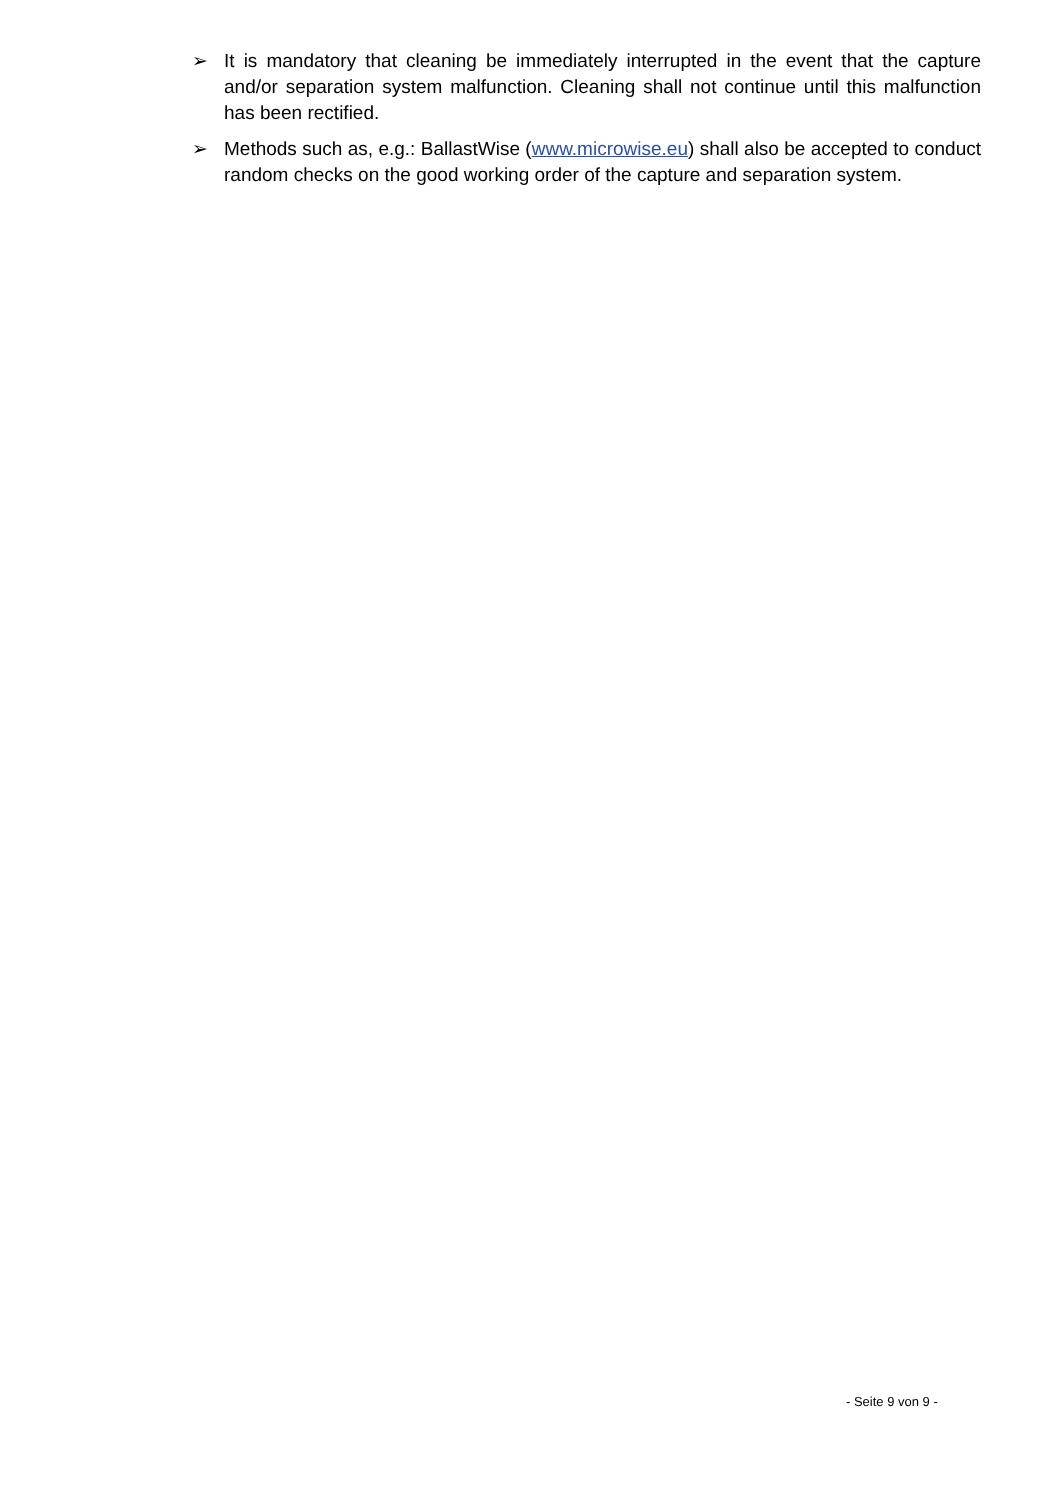➢ It is mandatory that cleaning be immediately interrupted in the event that the capture and/or separation system malfunction. Cleaning shall not continue until this malfunction has been rectified.
➢ Methods such as, e.g.: BallastWise (www.microwise.eu) shall also be accepted to conduct random checks on the good working order of the capture and separation system.
- Seite 9 von 9 -